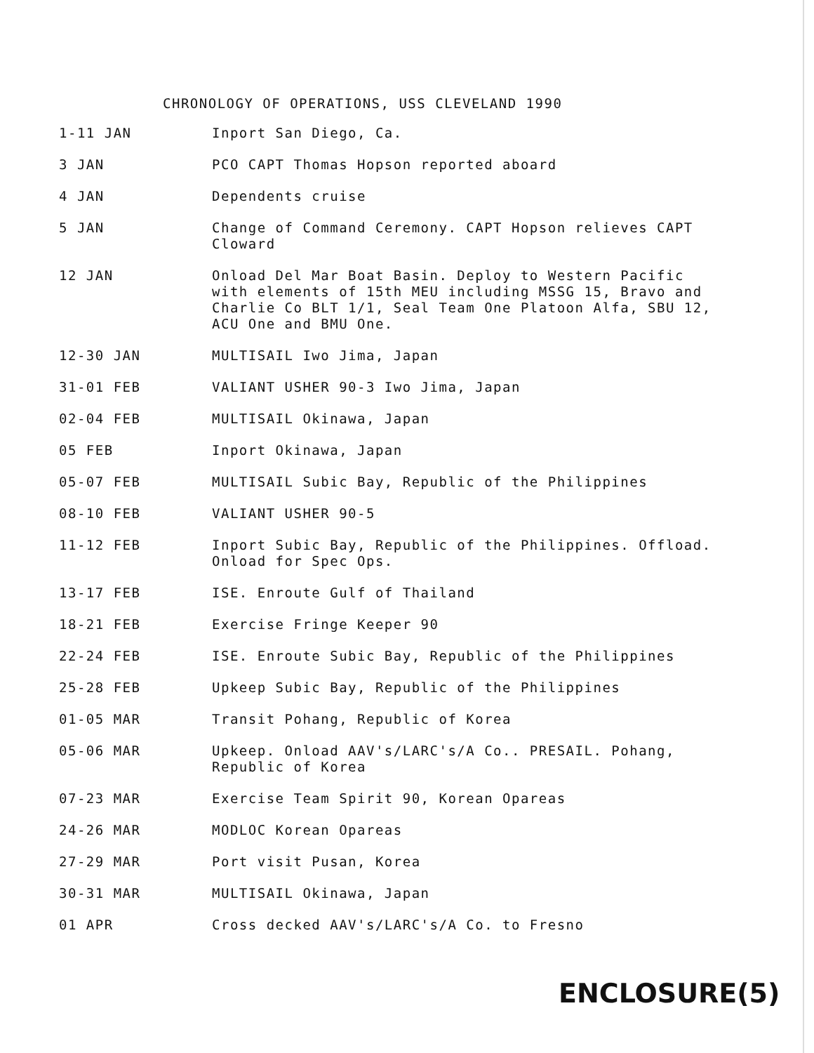CHRONOLOGY OF OPERATIONS, USS CLEVELAND 1990
1-11 JAN Inport San Diego, Ca.
3 JAN PCO CAPT Thomas Hopson reported aboard
4 JAN Dependents cruise
5 JAN Change of Command Ceremony. CAPT Hopson relieves CAPT Cloward
12 JAN Onload Del Mar Boat Basin. Deploy to Western Pacific with elements of 15th MEU including MSSG 15, Bravo and Charlie Co BLT 1/1, Seal Team One Platoon Alfa, SBU 12, ACU One and BMU One.
12-30 JAN MULTISAIL Iwo Jima, Japan
31-01 FEB VALIANT USHER 90-3 Iwo Jima, Japan
02-04 FEB MULTISAIL Okinawa, Japan
05 FEB Inport Okinawa, Japan
05-07 FEB MULTISAIL Subic Bay, Republic of the Philippines
08-10 FEB VALIANT USHER 90-5
11-12 FEB Inport Subic Bay, Republic of the Philippines. Offload. Onload for Spec Ops.
13-17 FEB ISE. Enroute Gulf of Thailand
18-21 FEB Exercise Fringe Keeper 90
22-24 FEB ISE. Enroute Subic Bay, Republic of the Philippines
25-28 FEB Upkeep Subic Bay, Republic of the Philippines
01-05 MAR Transit Pohang, Republic of Korea
05-06 MAR Upkeep. Onload AAV's/LARC's/A Co.. PRESAIL. Pohang, Republic of Korea
07-23 MAR Exercise Team Spirit 90, Korean Opareas
24-26 MAR MODLOC Korean Opareas
27-29 MAR Port visit Pusan, Korea
30-31 MAR MULTISAIL Okinawa, Japan
01 APR Cross decked AAV's/LARC's/A Co. to Fresno
ENCLOSURE(5)